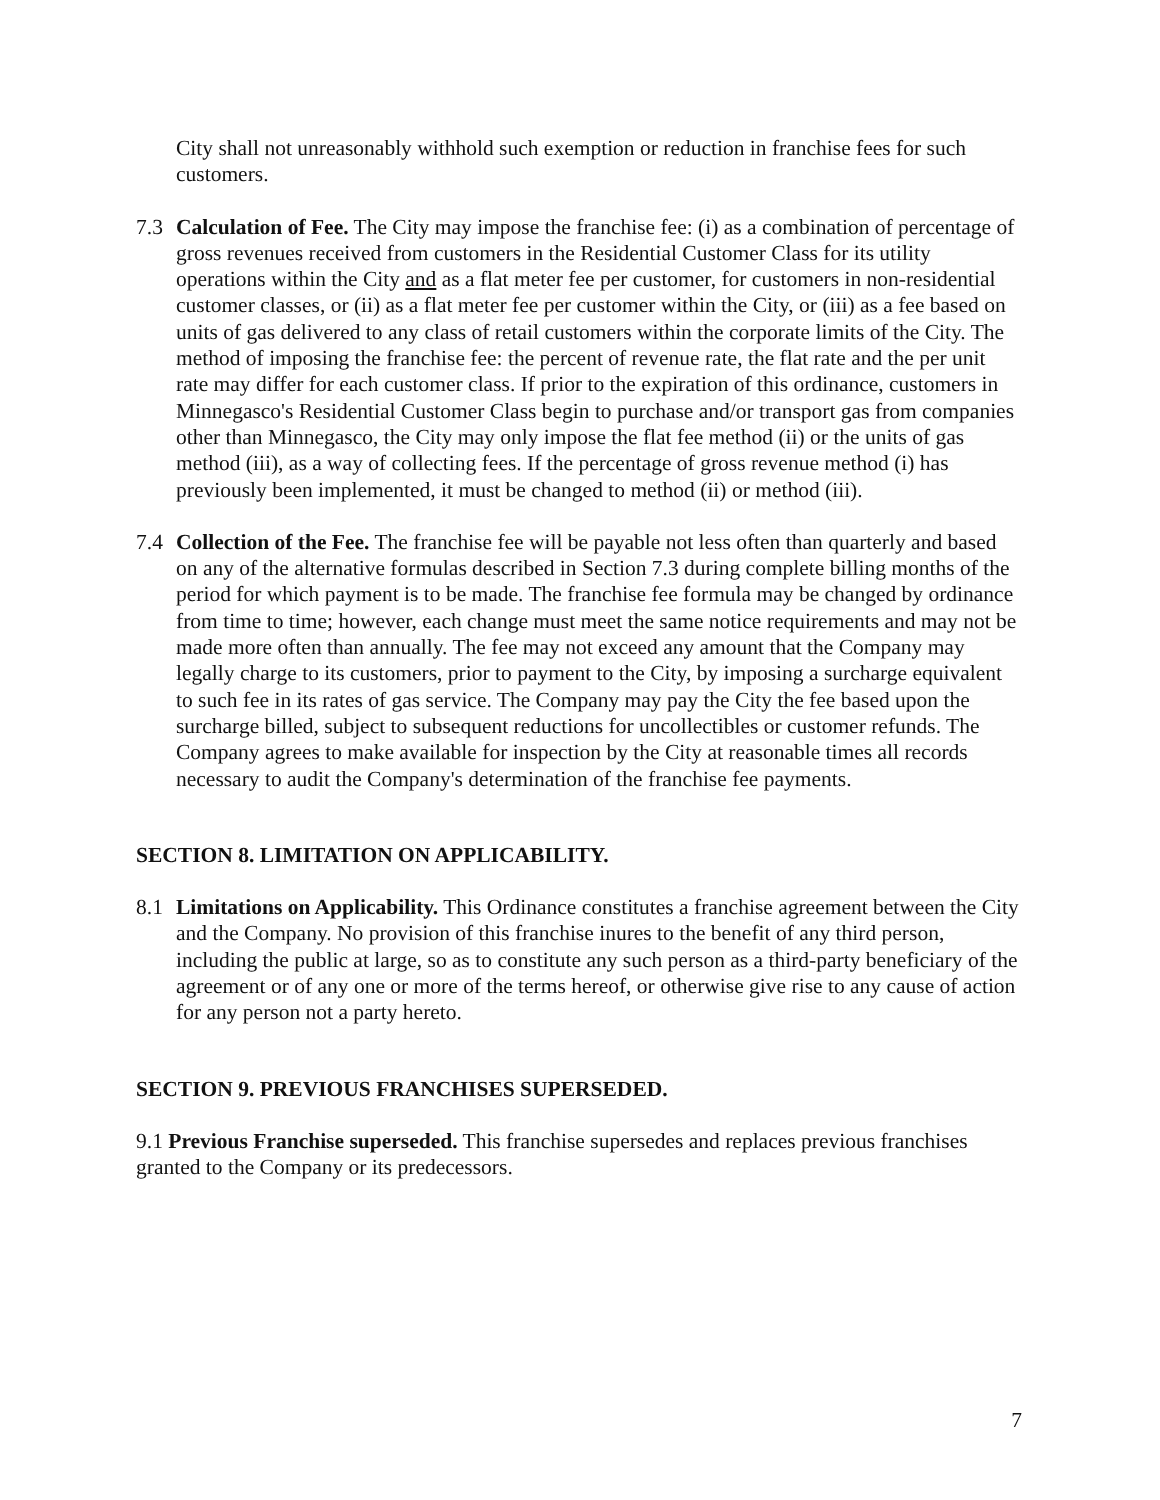City shall not unreasonably withhold such exemption or reduction in franchise fees for such customers.
7.3 Calculation of Fee. The City may impose the franchise fee: (i) as a combination of percentage of gross revenues received from customers in the Residential Customer Class for its utility operations within the City and as a flat meter fee per customer, for customers in non-residential customer classes, or (ii) as a flat meter fee per customer within the City, or (iii) as a fee based on units of gas delivered to any class of retail customers within the corporate limits of the City. The method of imposing the franchise fee: the percent of revenue rate, the flat rate and the per unit rate may differ for each customer class. If prior to the expiration of this ordinance, customers in Minnegasco's Residential Customer Class begin to purchase and/or transport gas from companies other than Minnegasco, the City may only impose the flat fee method (ii) or the units of gas method (iii), as a way of collecting fees. If the percentage of gross revenue method (i) has previously been implemented, it must be changed to method (ii) or method (iii).
7.4 Collection of the Fee. The franchise fee will be payable not less often than quarterly and based on any of the alternative formulas described in Section 7.3 during complete billing months of the period for which payment is to be made. The franchise fee formula may be changed by ordinance from time to time; however, each change must meet the same notice requirements and may not be made more often than annually. The fee may not exceed any amount that the Company may legally charge to its customers, prior to payment to the City, by imposing a surcharge equivalent to such fee in its rates of gas service. The Company may pay the City the fee based upon the surcharge billed, subject to subsequent reductions for uncollectibles or customer refunds. The Company agrees to make available for inspection by the City at reasonable times all records necessary to audit the Company's determination of the franchise fee payments.
SECTION 8. LIMITATION ON APPLICABILITY.
8.1 Limitations on Applicability. This Ordinance constitutes a franchise agreement between the City and the Company. No provision of this franchise inures to the benefit of any third person, including the public at large, so as to constitute any such person as a third-party beneficiary of the agreement or of any one or more of the terms hereof, or otherwise give rise to any cause of action for any person not a party hereto.
SECTION 9. PREVIOUS FRANCHISES SUPERSEDED.
9.1 Previous Franchise superseded. This franchise supersedes and replaces previous franchises granted to the Company or its predecessors.
7